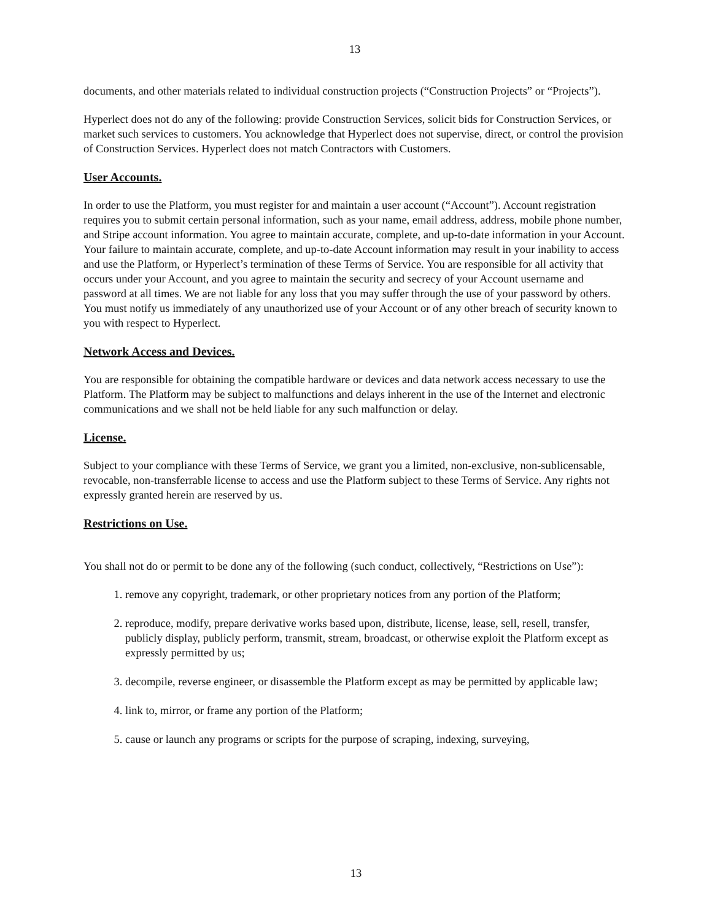13
documents, and other materials related to individual construction projects (“Construction Projects” or “Projects”).
Hyperlect does not do any of the following: provide Construction Services, solicit bids for Construction Services, or market such services to customers. You acknowledge that Hyperlect does not supervise, direct, or control the provision of Construction Services. Hyperlect does not match Contractors with Customers.
User Accounts.
In order to use the Platform, you must register for and maintain a user account (“Account”). Account registration requires you to submit certain personal information, such as your name, email address, address, mobile phone number, and Stripe account information. You agree to maintain accurate, complete, and up-to-date information in your Account. Your failure to maintain accurate, complete, and up-to-date Account information may result in your inability to access and use the Platform, or Hyperlect’s termination of these Terms of Service. You are responsible for all activity that occurs under your Account, and you agree to maintain the security and secrecy of your Account username and password at all times. We are not liable for any loss that you may suffer through the use of your password by others. You must notify us immediately of any unauthorized use of your Account or of any other breach of security known to you with respect to Hyperlect.
Network Access and Devices.
You are responsible for obtaining the compatible hardware or devices and data network access necessary to use the Platform. The Platform may be subject to malfunctions and delays inherent in the use of the Internet and electronic communications and we shall not be held liable for any such malfunction or delay.
License.
Subject to your compliance with these Terms of Service, we grant you a limited, non-exclusive, non-sublicensable, revocable, non-transferrable license to access and use the Platform subject to these Terms of Service. Any rights not expressly granted herein are reserved by us.
Restrictions on Use.
You shall not do or permit to be done any of the following (such conduct, collectively, “Restrictions on Use”):
1. remove any copyright, trademark, or other proprietary notices from any portion of the Platform;
2. reproduce, modify, prepare derivative works based upon, distribute, license, lease, sell, resell, transfer, publicly display, publicly perform, transmit, stream, broadcast, or otherwise exploit the Platform except as expressly permitted by us;
3. decompile, reverse engineer, or disassemble the Platform except as may be permitted by applicable law;
4. link to, mirror, or frame any portion of the Platform;
5. cause or launch any programs or scripts for the purpose of scraping, indexing, surveying,
13